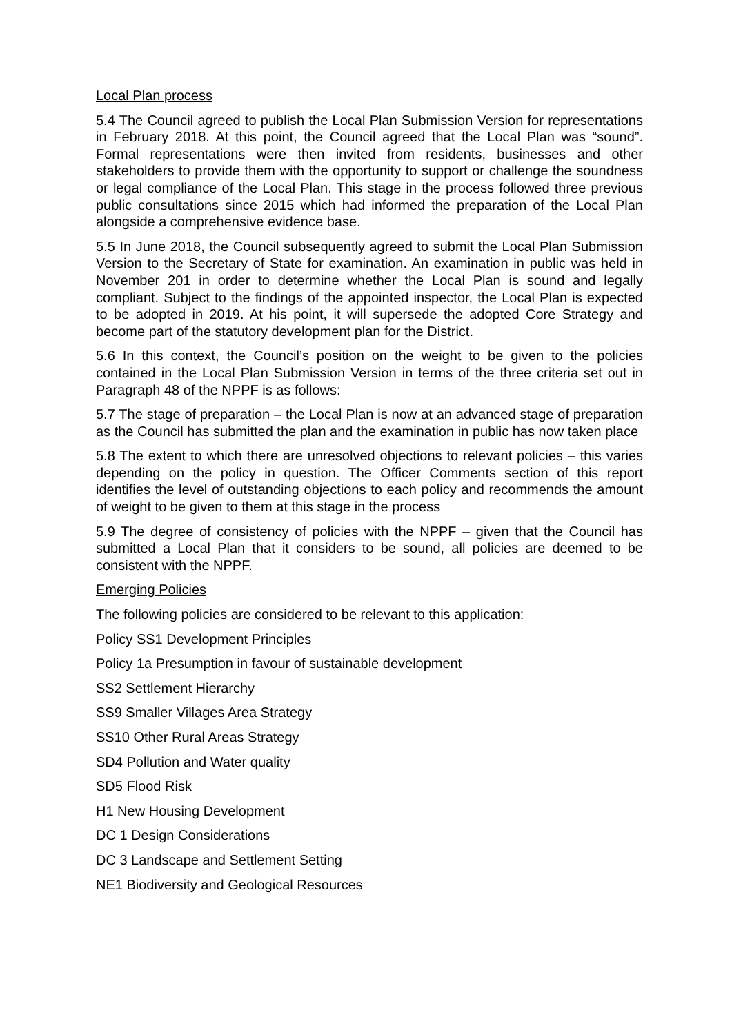Local Plan process
5.4 The Council agreed to publish the Local Plan Submission Version for representations in February 2018. At this point, the Council agreed that the Local Plan was “sound”. Formal representations were then invited from residents, businesses and other stakeholders to provide them with the opportunity to support or challenge the soundness or legal compliance of the Local Plan. This stage in the process followed three previous public consultations since 2015 which had informed the preparation of the Local Plan alongside a comprehensive evidence base.
5.5 In June 2018, the Council subsequently agreed to submit the Local Plan Submission Version to the Secretary of State for examination. An examination in public was held in November 201 in order to determine whether the Local Plan is sound and legally compliant. Subject to the findings of the appointed inspector, the Local Plan is expected to be adopted in 2019. At his point, it will supersede the adopted Core Strategy and become part of the statutory development plan for the District.
5.6 In this context, the Council’s position on the weight to be given to the policies contained in the Local Plan Submission Version in terms of the three criteria set out in Paragraph 48 of the NPPF is as follows:
5.7 The stage of preparation – the Local Plan is now at an advanced stage of preparation as the Council has submitted the plan and the examination in public has now taken place
5.8 The extent to which there are unresolved objections to relevant policies – this varies depending on the policy in question. The Officer Comments section of this report identifies the level of outstanding objections to each policy and recommends the amount of weight to be given to them at this stage in the process
5.9 The degree of consistency of policies with the NPPF – given that the Council has submitted a Local Plan that it considers to be sound, all policies are deemed to be consistent with the NPPF.
Emerging Policies
The following policies are considered to be relevant to this application:
Policy SS1 Development Principles
Policy 1a Presumption in favour of sustainable development
SS2 Settlement Hierarchy
SS9 Smaller Villages Area Strategy
SS10 Other Rural Areas Strategy
SD4 Pollution and Water quality
SD5 Flood Risk
H1 New Housing Development
DC 1 Design Considerations
DC 3 Landscape and Settlement Setting
NE1 Biodiversity and Geological Resources